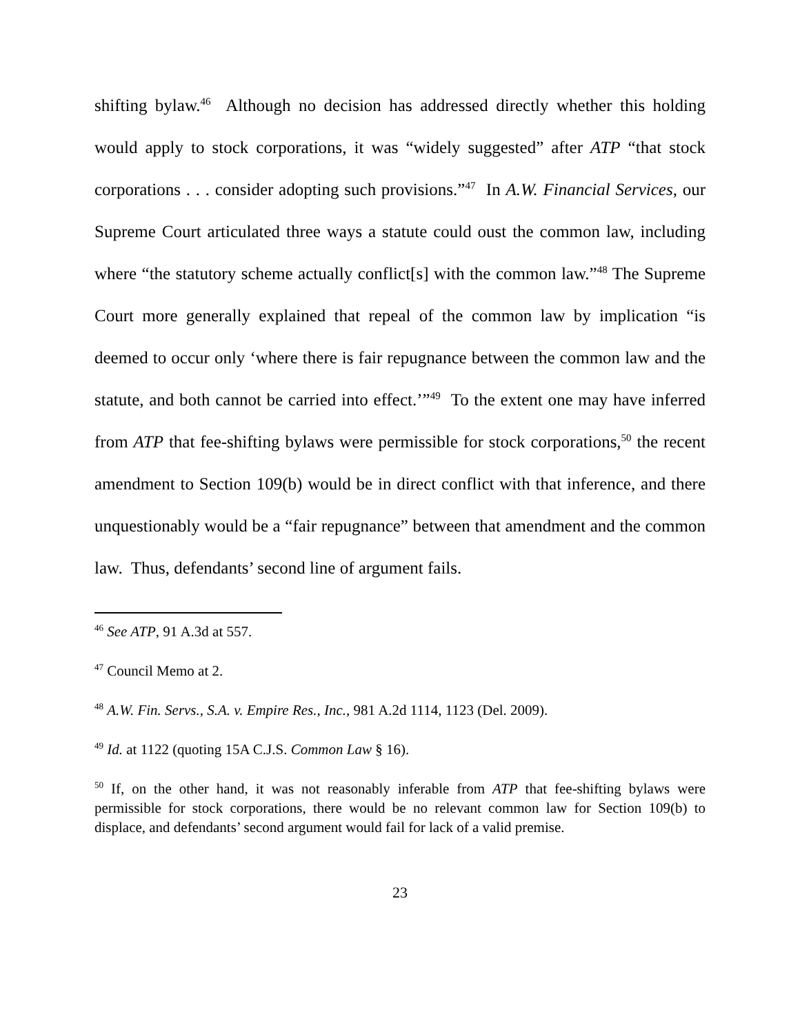shifting bylaw.<sup>46</sup> Although no decision has addressed directly whether this holding would apply to stock corporations, it was “widely suggested” after ATP “that stock corporations . . . consider adopting such provisions.”<sup>47</sup> In A.W. Financial Services, our Supreme Court articulated three ways a statute could oust the common law, including where “the statutory scheme actually conflict[s] with the common law.”<sup>48</sup> The Supreme Court more generally explained that repeal of the common law by implication “is deemed to occur only ‘where there is fair repugnance between the common law and the statute, and both cannot be carried into effect.’”<sup>49</sup> To the extent one may have inferred from ATP that fee-shifting bylaws were permissible for stock corporations,<sup>50</sup> the recent amendment to Section 109(b) would be in direct conflict with that inference, and there unquestionably would be a “fair repugnance” between that amendment and the common law. Thus, defendants’ second line of argument fails.
<sup>46</sup> See ATP, 91 A.3d at 557.
<sup>47</sup> Council Memo at 2.
<sup>48</sup> A.W. Fin. Servs., S.A. v. Empire Res., Inc., 981 A.2d 1114, 1123 (Del. 2009).
<sup>49</sup> Id. at 1122 (quoting 15A C.J.S. Common Law § 16).
<sup>50</sup> If, on the other hand, it was not reasonably inferable from ATP that fee-shifting bylaws were permissible for stock corporations, there would be no relevant common law for Section 109(b) to displace, and defendants’ second argument would fail for lack of a valid premise.
23